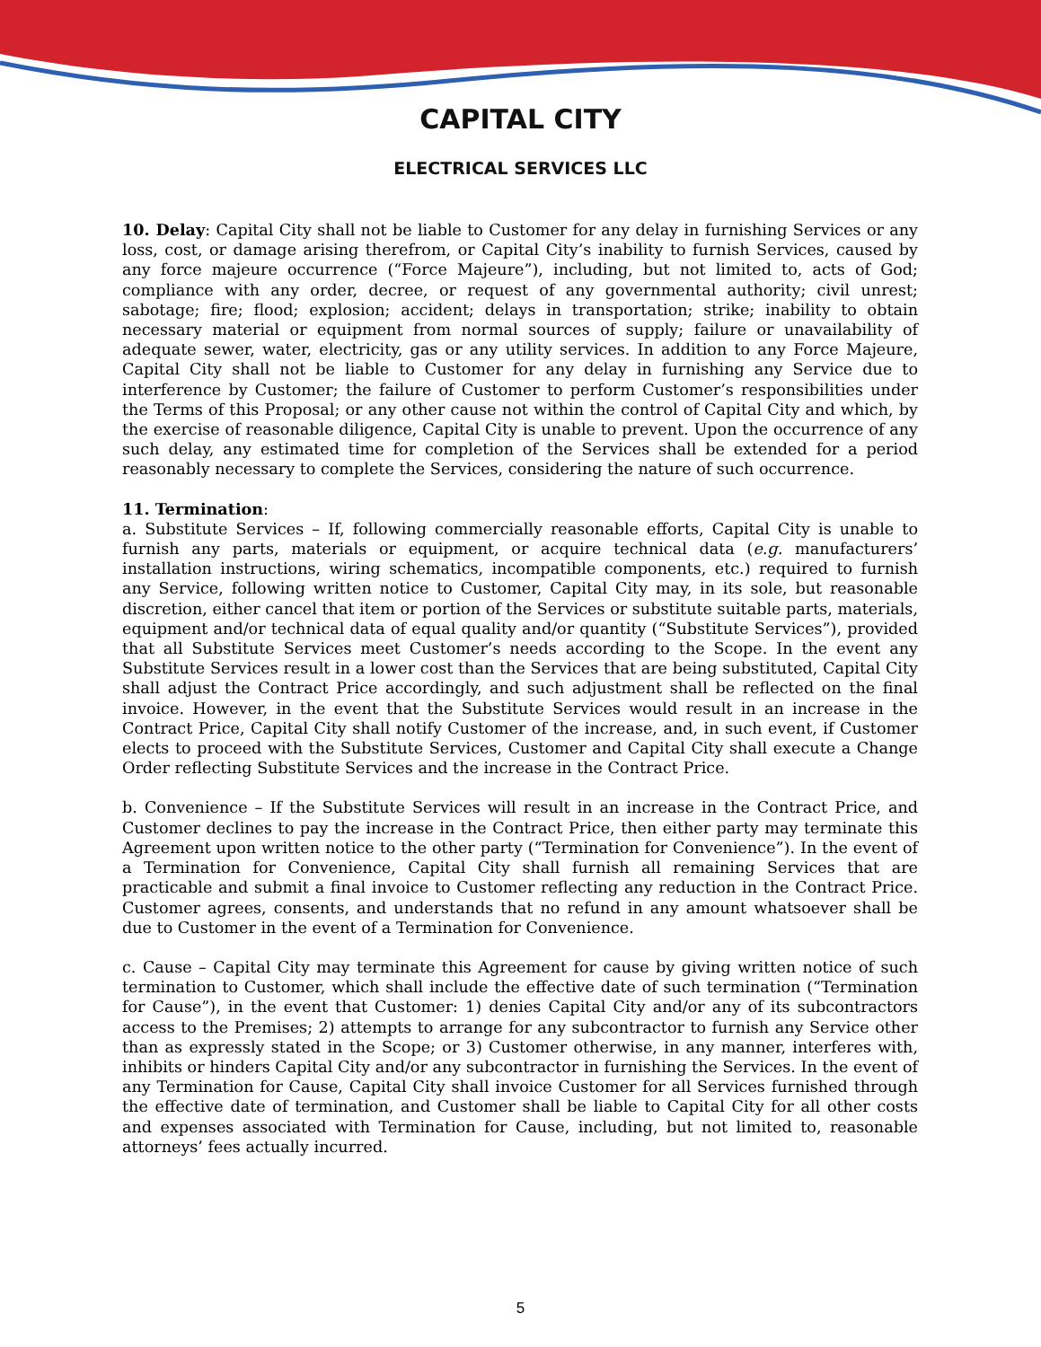CAPITAL CITY
ELECTRICAL SERVICES LLC
10. Delay: Capital City shall not be liable to Customer for any delay in furnishing Services or any loss, cost, or damage arising therefrom, or Capital City’s inability to furnish Services, caused by any force majeure occurrence (“Force Majeure”), including, but not limited to, acts of God; compliance with any order, decree, or request of any governmental authority; civil unrest; sabotage; fire; flood; explosion; accident; delays in transportation; strike; inability to obtain necessary material or equipment from normal sources of supply; failure or unavailability of adequate sewer, water, electricity, gas or any utility services. In addition to any Force Majeure, Capital City shall not be liable to Customer for any delay in furnishing any Service due to interference by Customer; the failure of Customer to perform Customer’s responsibilities under the Terms of this Proposal; or any other cause not within the control of Capital City and which, by the exercise of reasonable diligence, Capital City is unable to prevent. Upon the occurrence of any such delay, any estimated time for completion of the Services shall be extended for a period reasonably necessary to complete the Services, considering the nature of such occurrence.
11. Termination:
a. Substitute Services – If, following commercially reasonable efforts, Capital City is unable to furnish any parts, materials or equipment, or acquire technical data (e.g. manufacturers’ installation instructions, wiring schematics, incompatible components, etc.) required to furnish any Service, following written notice to Customer, Capital City may, in its sole, but reasonable discretion, either cancel that item or portion of the Services or substitute suitable parts, materials, equipment and/or technical data of equal quality and/or quantity (“Substitute Services”), provided that all Substitute Services meet Customer’s needs according to the Scope. In the event any Substitute Services result in a lower cost than the Services that are being substituted, Capital City shall adjust the Contract Price accordingly, and such adjustment shall be reflected on the final invoice. However, in the event that the Substitute Services would result in an increase in the Contract Price, Capital City shall notify Customer of the increase, and, in such event, if Customer elects to proceed with the Substitute Services, Customer and Capital City shall execute a Change Order reflecting Substitute Services and the increase in the Contract Price.
b. Convenience – If the Substitute Services will result in an increase in the Contract Price, and Customer declines to pay the increase in the Contract Price, then either party may terminate this Agreement upon written notice to the other party (“Termination for Convenience”). In the event of a Termination for Convenience, Capital City shall furnish all remaining Services that are practicable and submit a final invoice to Customer reflecting any reduction in the Contract Price. Customer agrees, consents, and understands that no refund in any amount whatsoever shall be due to Customer in the event of a Termination for Convenience.
c. Cause – Capital City may terminate this Agreement for cause by giving written notice of such termination to Customer, which shall include the effective date of such termination (“Termination for Cause”), in the event that Customer: 1) denies Capital City and/or any of its subcontractors access to the Premises; 2) attempts to arrange for any subcontractor to furnish any Service other than as expressly stated in the Scope; or 3) Customer otherwise, in any manner, interferes with, inhibits or hinders Capital City and/or any subcontractor in furnishing the Services. In the event of any Termination for Cause, Capital City shall invoice Customer for all Services furnished through the effective date of termination, and Customer shall be liable to Capital City for all other costs and expenses associated with Termination for Cause, including, but not limited to, reasonable attorneys’ fees actually incurred.
5